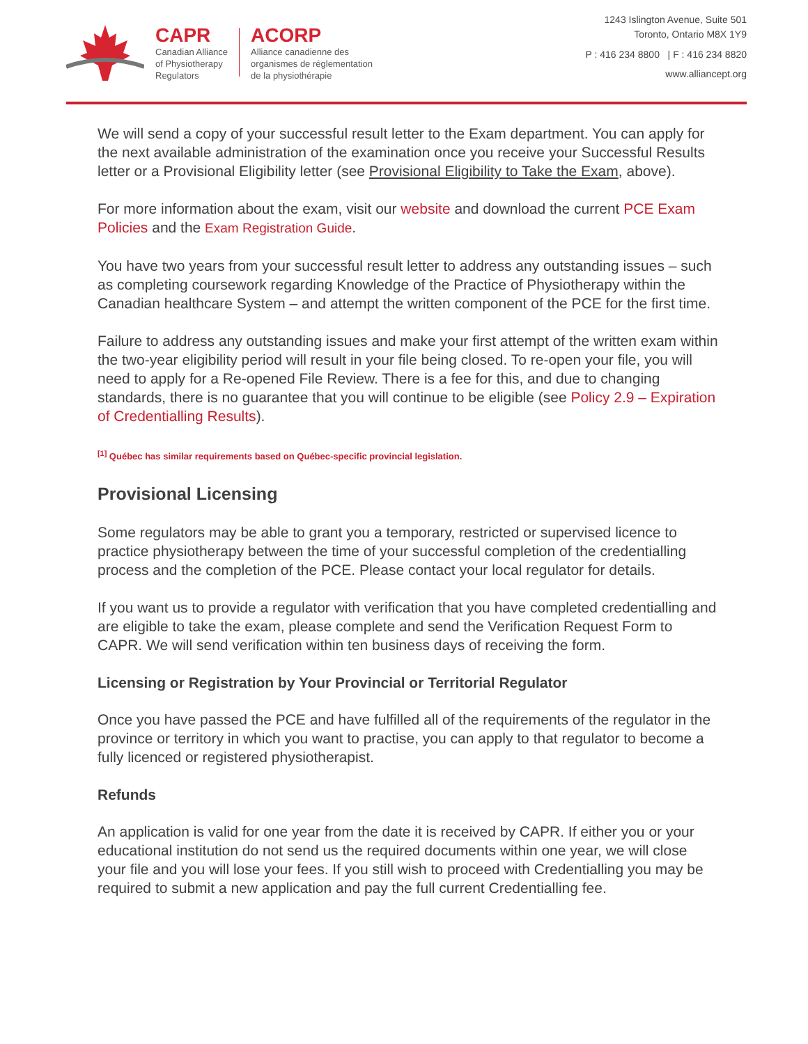CAPR
Canadian Alliance
of Physiotherapy
Regulators
ACORP
Alliance canadienne des
organismes de réglementation
de la physiothérapie
1243 Islington Avenue, Suite 501
Toronto, Ontario M8X 1Y9
P : 416 234 8800 | F : 416 234 8820
www.alliancept.org
We will send a copy of your successful result letter to the Exam department. You can apply for the next available administration of the examination once you receive your Successful Results letter or a Provisional Eligibility letter (see Provisional Eligibility to Take the Exam, above).
For more information about the exam, visit our website and download the current PCE Exam Policies and the Exam Registration Guide.
You have two years from your successful result letter to address any outstanding issues – such as completing coursework regarding Knowledge of the Practice of Physiotherapy within the Canadian healthcare System – and attempt the written component of the PCE for the first time.
Failure to address any outstanding issues and make your first attempt of the written exam within the two-year eligibility period will result in your file being closed. To re-open your file, you will need to apply for a Re-opened File Review. There is a fee for this, and due to changing standards, there is no guarantee that you will continue to be eligible (see Policy 2.9 – Expiration of Credentialling Results).
<sup>[1]</sup> Québec has similar requirements based on Québec-specific provincial legislation.
Provisional Licensing
Some regulators may be able to grant you a temporary, restricted or supervised licence to practice physiotherapy between the time of your successful completion of the credentialling process and the completion of the PCE. Please contact your local regulator for details.
If you want us to provide a regulator with verification that you have completed credentialling and are eligible to take the exam, please complete and send the Verification Request Form to CAPR. We will send verification within ten business days of receiving the form.
Licensing or Registration by Your Provincial or Territorial Regulator
Once you have passed the PCE and have fulfilled all of the requirements of the regulator in the province or territory in which you want to practise, you can apply to that regulator to become a fully licenced or registered physiotherapist.
Refunds
An application is valid for one year from the date it is received by CAPR. If either you or your educational institution do not send us the required documents within one year, we will close your file and you will lose your fees. If you still wish to proceed with Credentialling you may be required to submit a new application and pay the full current Credentialling fee.